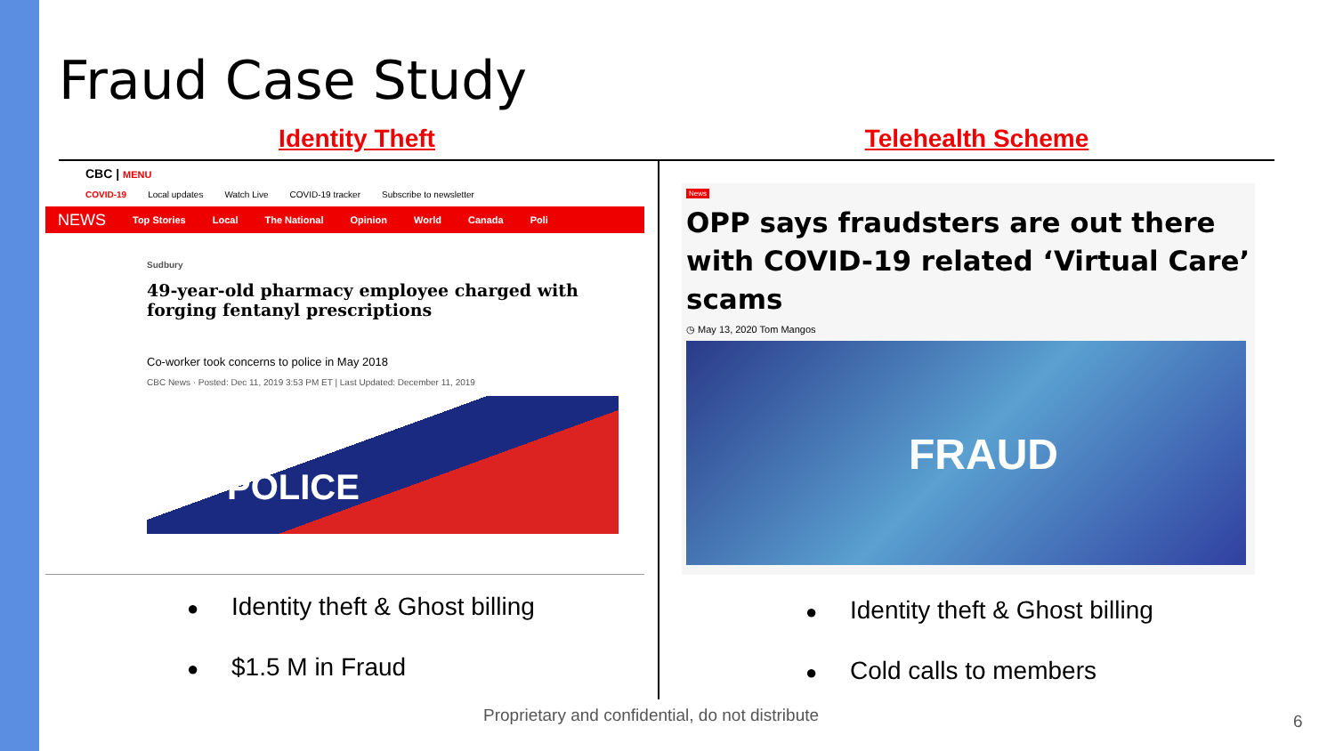Fraud Case Study
Identity Theft Telehealth Scheme
CBC | MENU
COVID-19 Local updates Watch Live COVID-19 tracker Subscribe to newsletter
NEWS Top Stories Local The National Opinion World Canada Poli
Sudbury
49-year-old pharmacy employee charged with forging fentanyl prescriptions
Co-worker took concerns to police in May 2018
CBC News · Posted: Dec 11, 2019 3:53 PM ET | Last Updated: December 11, 2019
POLICE
News
OPP says fraudsters are out there with COVID-19 related ‘Virtual Care’ scams
◷ May 13, 2020 Tom Mangos
FRAUD
● Identity theft & Ghost billing
● $1.5 M in Fraud
● Identity theft & Ghost billing
● Cold calls to members
Proprietary and confidential, do not distribute
6